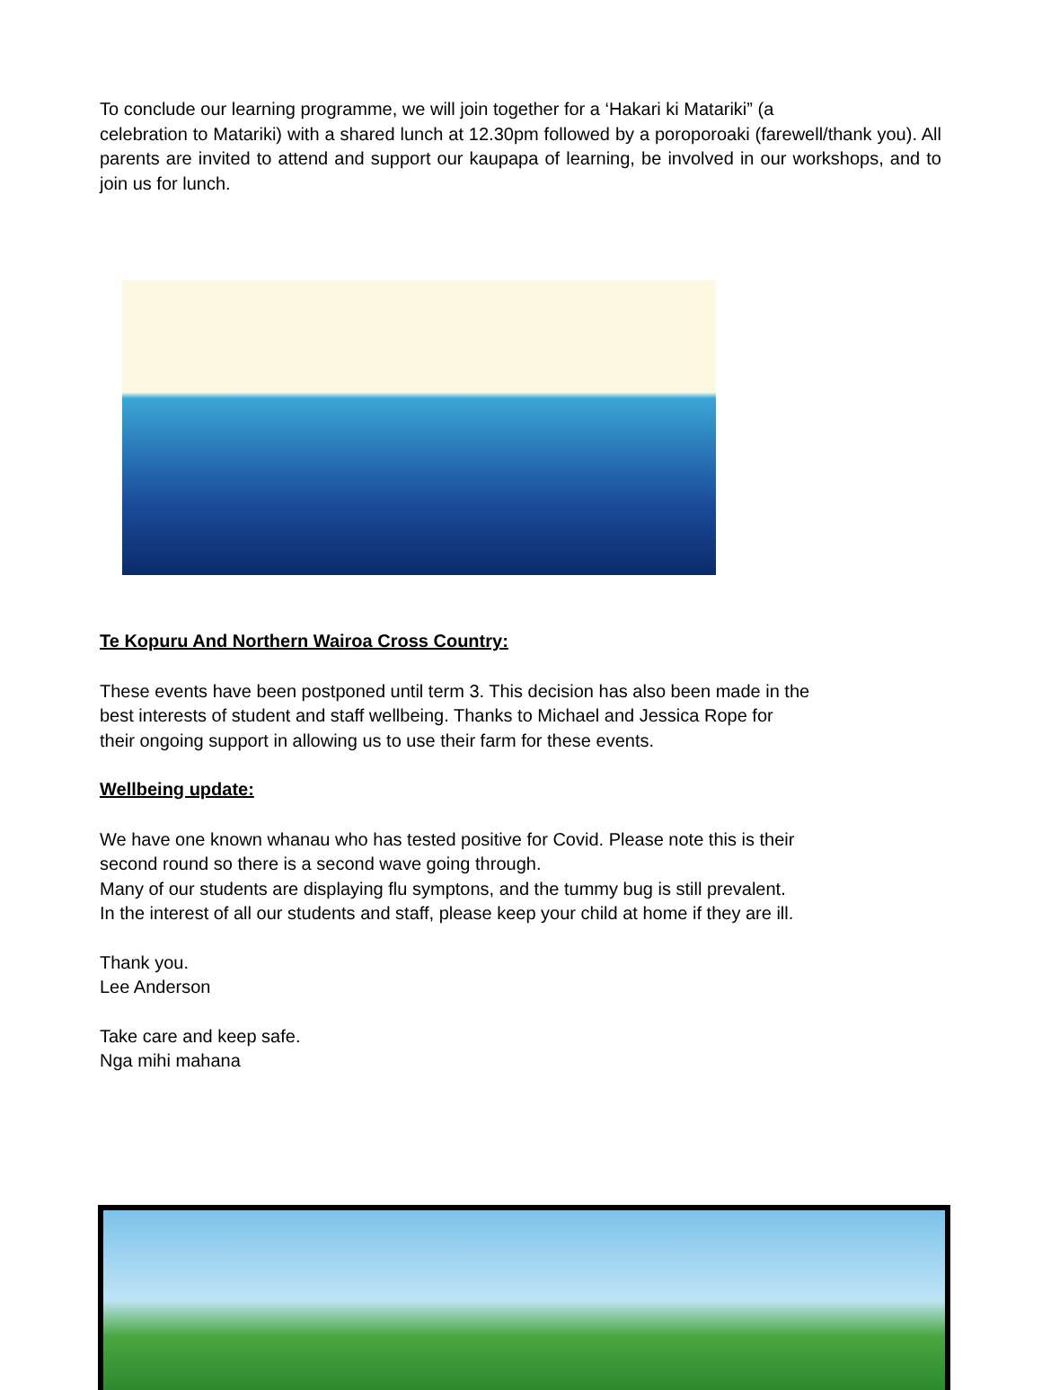To conclude our learning programme, we will join together for a ‘Hakari ki Matariki” (a
celebration to Matariki) with a shared lunch at 12.30pm followed by a poroporoaki (farewell/thank you). All parents are invited to attend and support our kaupapa of learning, be involved in our workshops, and to join us for lunch.
Te Kopuru And Northern Wairoa Cross Country:
These events have been postponed until term 3. This decision has also been made in the
best interests of student and staff wellbeing. Thanks to Michael and Jessica Rope for
their ongoing support in allowing us to use their farm for these events.
Wellbeing update:
We have one known whanau who has tested positive for Covid. Please note this is their
second round so there is a second wave going through.
Many of our students are displaying flu symptons, and the tummy bug is still prevalent.
In the interest of all our students and staff, please keep your child at home if they are ill.
Thank you.
Lee Anderson
Take care and keep safe.
Nga mihi mahana